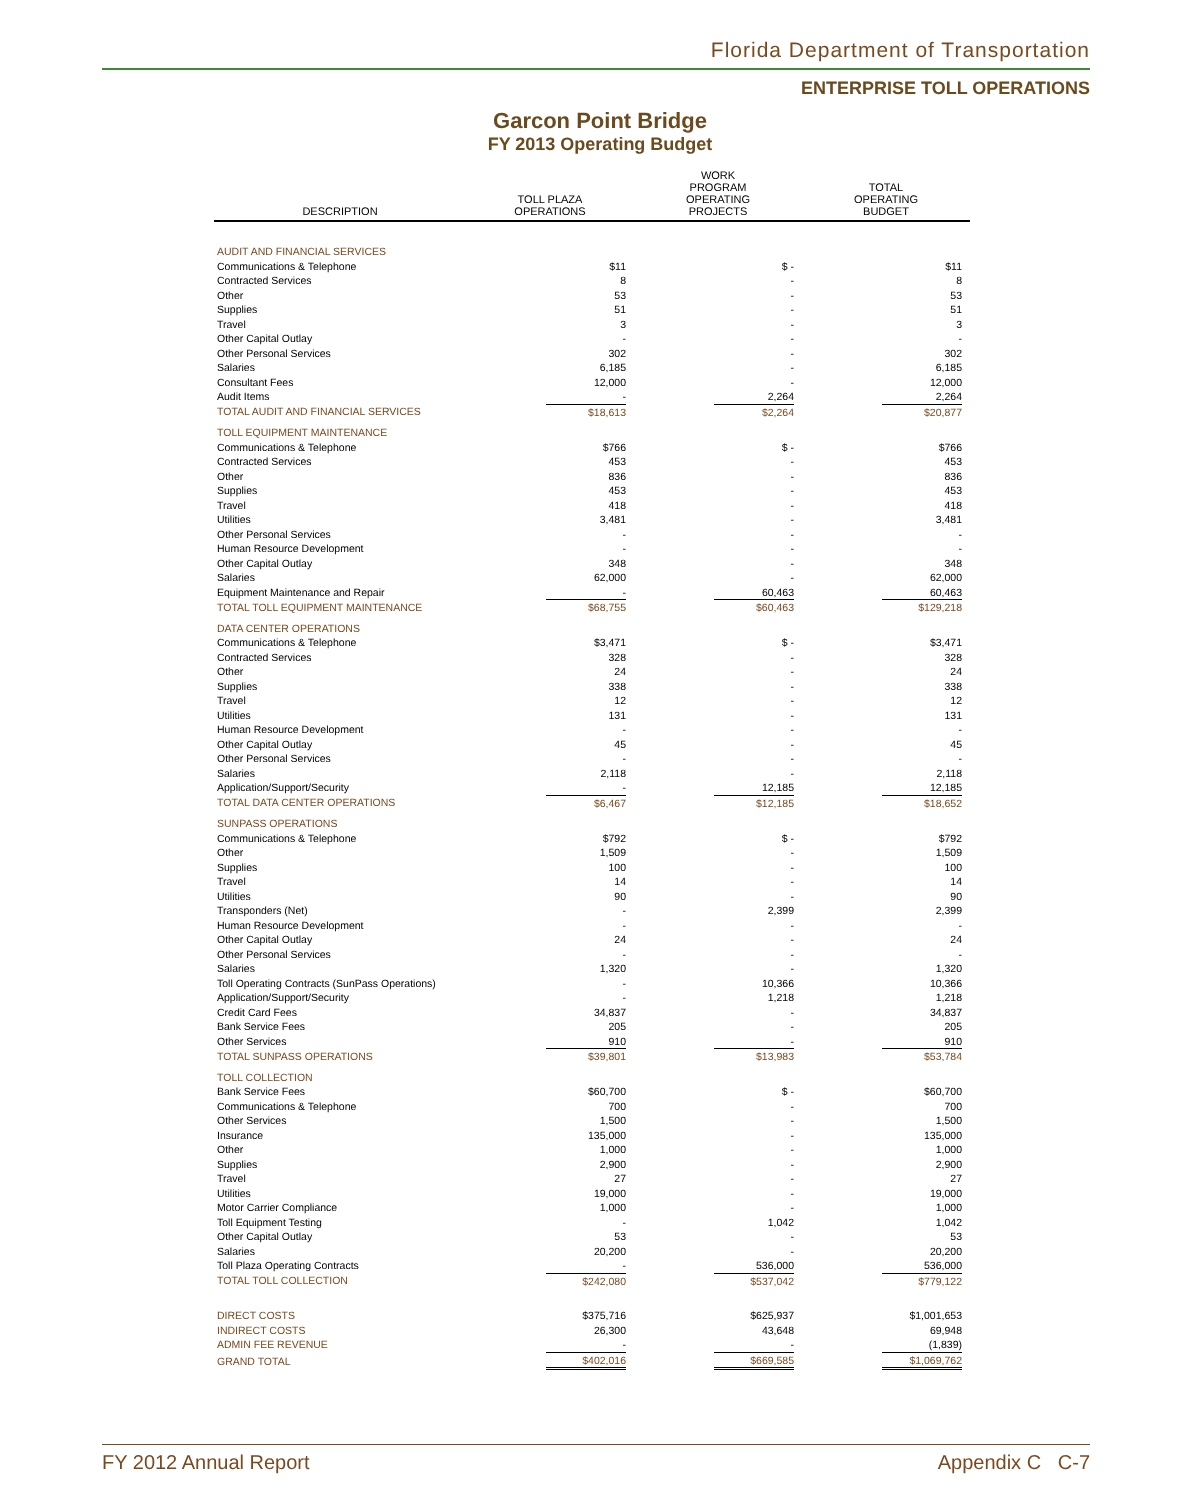Florida Department of Transportation
ENTERPRISE TOLL OPERATIONS
Garcon Point Bridge
FY 2013 Operating Budget
| DESCRIPTION | TOLL PLAZA OPERATIONS | WORK PROGRAM OPERATING PROJECTS | TOTAL OPERATING BUDGET |
| --- | --- | --- | --- |
| AUDIT AND FINANCIAL SERVICES | | | |
| Communications & Telephone | $11 | $ - | $11 |
| Contracted Services | 8 | - | 8 |
| Other | 53 | - | 53 |
| Supplies | 51 | - | 51 |
| Travel | 3 | - | 3 |
| Other Capital Outlay | - | - | - |
| Other Personal Services | 302 | - | 302 |
| Salaries | 6,185 | - | 6,185 |
| Consultant Fees | 12,000 | - | 12,000 |
| Audit Items | - | 2,264 | 2,264 |
| TOTAL AUDIT AND FINANCIAL SERVICES | $18,613 | $2,264 | $20,877 |
| TOLL EQUIPMENT MAINTENANCE | | | |
| Communications & Telephone | $766 | $ - | $766 |
| Contracted Services | 453 | - | 453 |
| Other | 836 | - | 836 |
| Supplies | 453 | - | 453 |
| Travel | 418 | - | 418 |
| Utilities | 3,481 | - | 3,481 |
| Other Personal Services | - | - | - |
| Human Resource Development | - | - | - |
| Other Capital Outlay | 348 | - | 348 |
| Salaries | 62,000 | - | 62,000 |
| Equipment Maintenance and Repair | - | 60,463 | 60,463 |
| TOTAL TOLL EQUIPMENT MAINTENANCE | $68,755 | $60,463 | $129,218 |
| DATA CENTER OPERATIONS | | | |
| Communications & Telephone | $3,471 | $ - | $3,471 |
| Contracted Services | 328 | - | 328 |
| Other | 24 | - | 24 |
| Supplies | 338 | - | 338 |
| Travel | 12 | - | 12 |
| Utilities | 131 | - | 131 |
| Human Resource Development | - | - | - |
| Other Capital Outlay | 45 | - | 45 |
| Other Personal Services | - | - | - |
| Salaries | 2,118 | - | 2,118 |
| Application/Support/Security | - | 12,185 | 12,185 |
| TOTAL DATA CENTER OPERATIONS | $6,467 | $12,185 | $18,652 |
| SUNPASS OPERATIONS | | | |
| Communications & Telephone | $792 | $ - | $792 |
| Other | 1,509 | - | 1,509 |
| Supplies | 100 | - | 100 |
| Travel | 14 | - | 14 |
| Utilities | 90 | - | 90 |
| Transponders (Net) | - | 2,399 | 2,399 |
| Human Resource Development | - | - | - |
| Other Capital Outlay | 24 | - | 24 |
| Other Personal Services | - | - | - |
| Salaries | 1,320 | - | 1,320 |
| Toll Operating Contracts (SunPass Operations) | - | 10,366 | 10,366 |
| Application/Support/Security | - | 1,218 | 1,218 |
| Credit Card Fees | 34,837 | - | 34,837 |
| Bank Service Fees | 205 | - | 205 |
| Other Services | 910 | - | 910 |
| TOTAL SUNPASS OPERATIONS | $39,801 | $13,983 | $53,784 |
| TOLL COLLECTION | | | |
| Bank Service Fees | $60,700 | $ - | $60,700 |
| Communications & Telephone | 700 | - | 700 |
| Other Services | 1,500 | - | 1,500 |
| Insurance | 135,000 | - | 135,000 |
| Other | 1,000 | - | 1,000 |
| Supplies | 2,900 | - | 2,900 |
| Travel | 27 | - | 27 |
| Utilities | 19,000 | - | 19,000 |
| Motor Carrier Compliance | 1,000 | - | 1,000 |
| Toll Equipment Testing | - | 1,042 | 1,042 |
| Other Capital Outlay | 53 | - | 53 |
| Salaries | 20,200 | - | 20,200 |
| Toll Plaza Operating Contracts | - | 536,000 | 536,000 |
| TOTAL TOLL COLLECTION | $242,080 | $537,042 | $779,122 |
| DIRECT COSTS | $375,716 | $625,937 | $1,001,653 |
| INDIRECT COSTS | 26,300 | 43,648 | 69,948 |
| ADMIN FEE REVENUE | - | - | (1,839) |
| GRAND TOTAL | $402,016 | $669,585 | $1,069,762 |
FY 2012 Annual Report Appendix C C-7